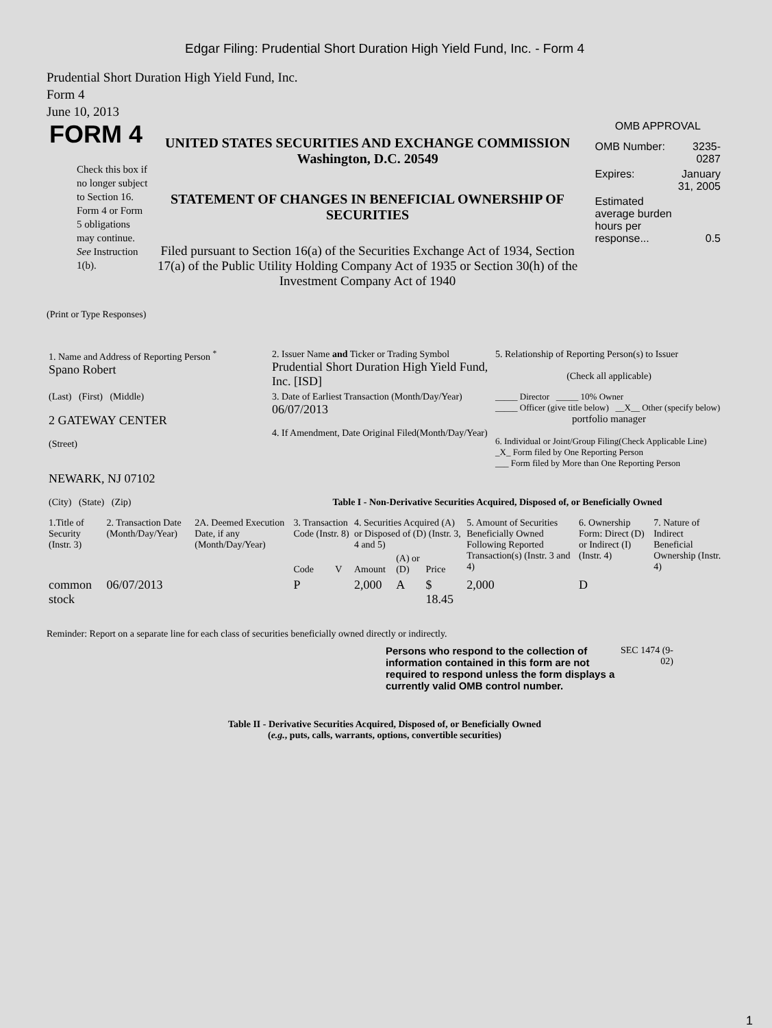Edgar Filing: Prudential Short Duration High Yield Fund, Inc. - Form 4
Prudential Short Duration High Yield Fund, Inc.
Form 4
June 10, 2013
FORM 4
Check this box if no longer subject to Section 16. Form 4 or Form 5 obligations may continue. See Instruction 1(b).
UNITED STATES SECURITIES AND EXCHANGE COMMISSION
Washington, D.C. 20549
STATEMENT OF CHANGES IN BENEFICIAL OWNERSHIP OF SECURITIES
Filed pursuant to Section 16(a) of the Securities Exchange Act of 1934, Section 17(a) of the Public Utility Holding Company Act of 1935 or Section 30(h) of the Investment Company Act of 1940
OMB APPROVAL
| OMB Number: | 3235-0287 |
| Expires: | January 31, 2005 |
| Estimated average burden hours per response... | 0.5 |
(Print or Type Responses)
| 1. Name and Address of Reporting Person <sup>*</sup> Spano Robert | 2. Issuer Name and Ticker or Trading Symbol Prudential Short Duration High Yield Fund, Inc. [ISD] | 5. Relationship of Reporting Person(s) to Issuer (Check all applicable) |
| (Last) (First) (Middle) 2 GATEWAY CENTER (Street) | 3. Date of Earliest Transaction (Month/Day/Year) 06/07/2013 4. If Amendment, Date Original Filed(Month/Day/Year) | _____ Director _____ 10% Owner _____ Officer (give title below) __X__ Other (specify below) portfolio manager 6. Individual or Joint/Group Filing(Check Applicable Line) _X_ Form filed by One Reporting Person ___ Form filed by More than One Reporting Person |
| NEWARK, NJ 07102 (City) (State) (Zip) | Table I - Non-Derivative Securities Acquired, Disposed of, or Beneficially Owned | |
| 1.Title of Security (Instr. 3) | 2. Transaction Date (Month/Day/Year) | 2A. Deemed Execution Date, if any (Month/Day/Year) | 3. Transaction Code (Instr. 8) | | 4. Securities Acquired (A) or Disposed of (D) (Instr. 3, 4 and 5) | | | 5. Amount of Securities Beneficially Owned Following Reported Transaction(s) (Instr. 3 and 4) | 6. Ownership Form: Direct (D) or Indirect (I) (Instr. 4) | 7. Nature of Indirect Beneficial Ownership (Instr. 4) |
| --- | --- | --- | --- | --- | --- | --- | --- | --- | --- | --- |
| | | | Code | V | Amount | (A) or (D) | Price | | | |
| common stock | 06/07/2013 | | P | | 2,000 | A | $ 18.45 | 2,000 | D | |
Reminder: Report on a separate line for each class of securities beneficially owned directly or indirectly.
Persons who respond to the collection of information contained in this form are not required to respond unless the form displays a currently valid OMB control number.
SEC 1474 (9-02)
Table II - Derivative Securities Acquired, Disposed of, or Beneficially Owned
(e.g., puts, calls, warrants, options, convertible securities)
1